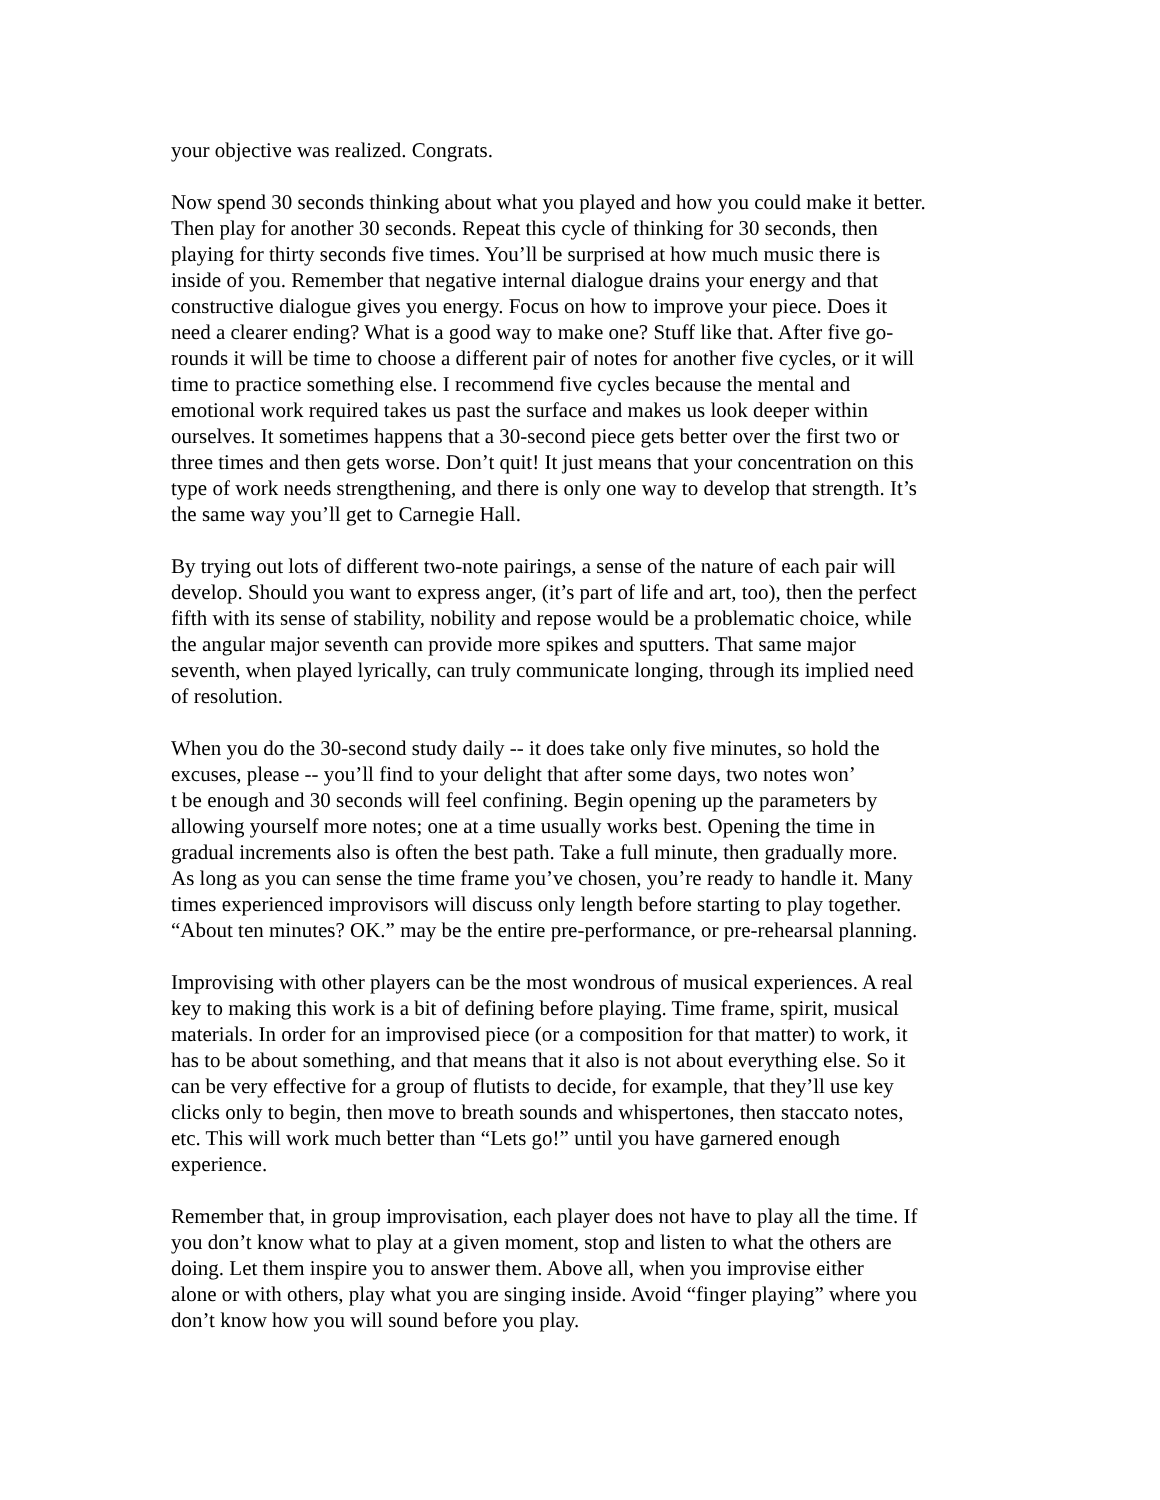your objective was realized. Congrats.
Now spend 30 seconds thinking about what you played and how you could make it better. Then play for another 30 seconds. Repeat this cycle of thinking for 30 seconds, then playing for thirty seconds five times. You’ll be surprised at how much music there is inside of you. Remember that negative internal dialogue drains your energy and that constructive dialogue gives you energy. Focus on how to improve your piece. Does it need a clearer ending? What is a good way to make one? Stuff like that. After five go- rounds it will be time to choose a different pair of notes for another five cycles, or it will time to practice something else. I recommend five cycles because the mental and emotional work required takes us past the surface and makes us look deeper within ourselves. It sometimes happens that a 30-second piece gets better over the first two or three times and then gets worse. Don’t quit! It just means that your concentration on this type of work needs strengthening, and there is only one way to develop that strength. It’s the same way you’ll get to Carnegie Hall.
By trying out lots of different two-note pairings, a sense of the nature of each pair will develop. Should you want to express anger, (it’s part of life and art, too), then the perfect fifth with its sense of stability, nobility and repose would be a problematic choice, while the angular major seventh can provide more spikes and sputters. That same major seventh, when played lyrically, can truly communicate longing, through its implied need of resolution.
When you do the 30-second study daily -- it does take only five minutes, so hold the excuses, please -- you’ll find to your delight that after some days, two notes won’ t be enough and 30 seconds will feel confining. Begin opening up the parameters by allowing yourself more notes; one at a time usually works best. Opening the time in gradual increments also is often the best path. Take a full minute, then gradually more. As long as you can sense the time frame you’ve chosen, you’re ready to handle it. Many times experienced improvisors will discuss only length before starting to play together. “About ten minutes? OK.” may be the entire pre-performance, or pre-rehearsal planning.
Improvising with other players can be the most wondrous of musical experiences. A real key to making this work is a bit of defining before playing. Time frame, spirit, musical materials. In order for an improvised piece (or a composition for that matter) to work, it has to be about something, and that means that it also is not about everything else. So it can be very effective for a group of flutists to decide, for example, that they’ll use key clicks only to begin, then move to breath sounds and whispertones, then staccato notes, etc. This will work much better than “Lets go!” until you have garnered enough experience.
Remember that, in group improvisation, each player does not have to play all the time. If you don’t know what to play at a given moment, stop and listen to what the others are doing. Let them inspire you to answer them. Above all, when you improvise either alone or with others, play what you are singing inside. Avoid “finger playing” where you don’t know how you will sound before you play.